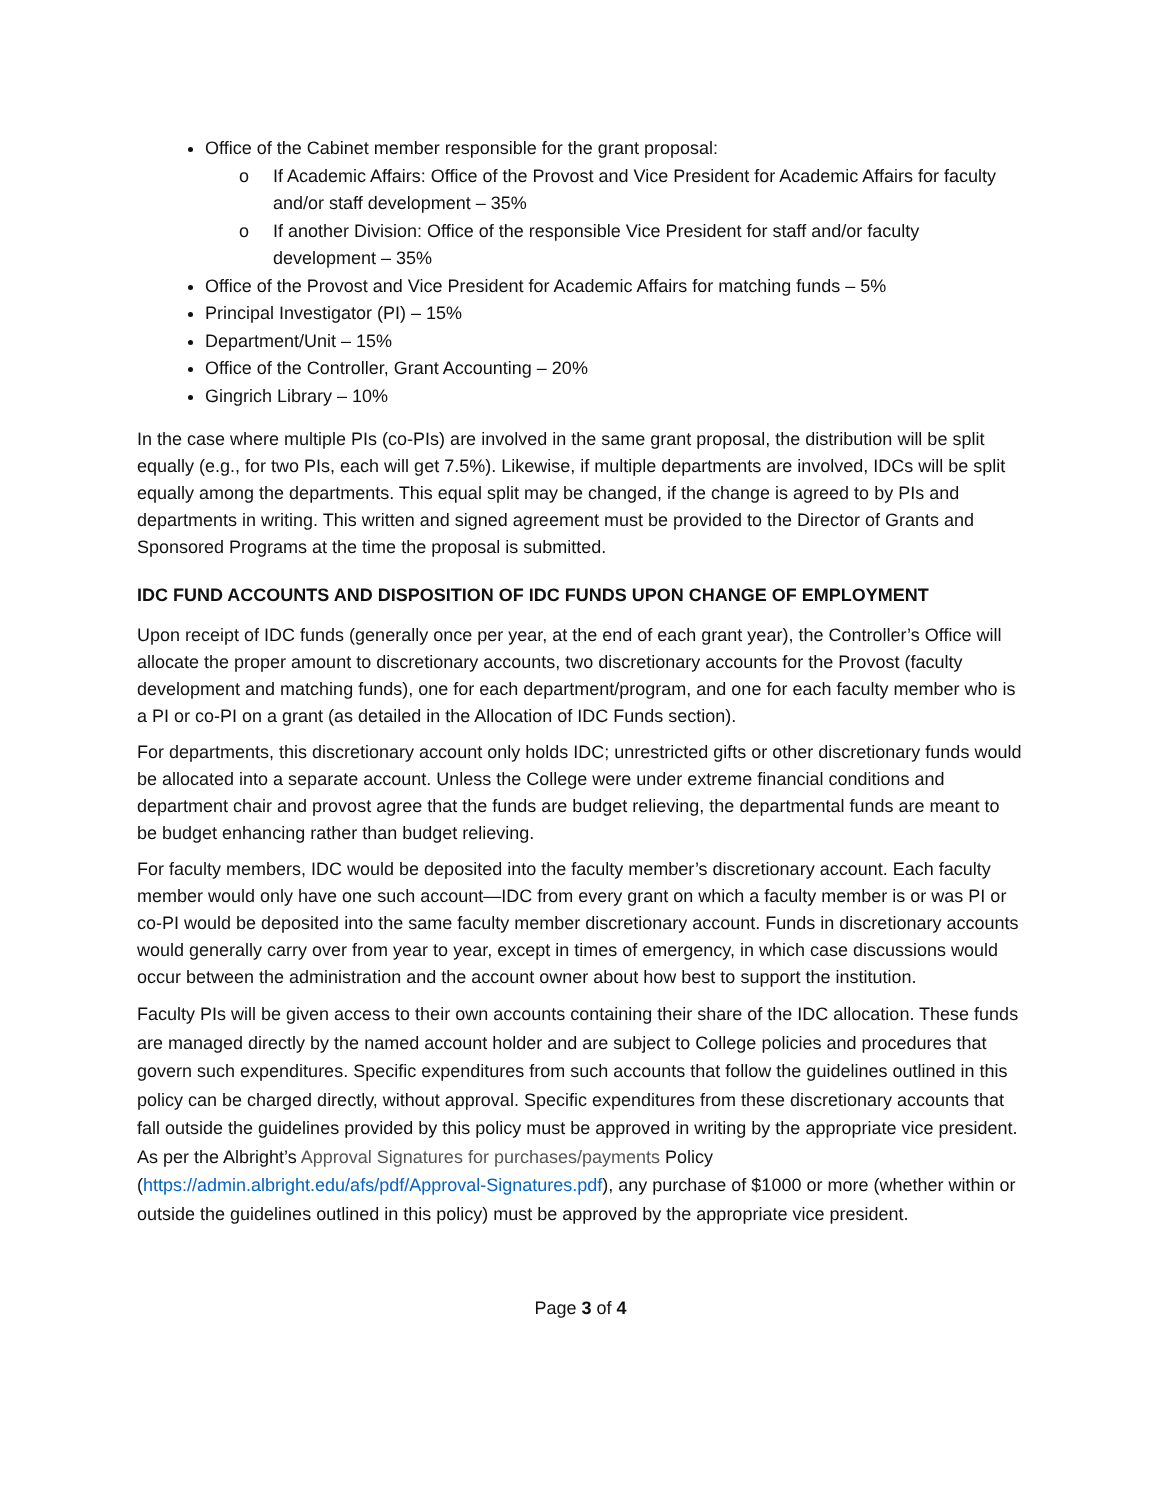Office of the Cabinet member responsible for the grant proposal:
o If Academic Affairs: Office of the Provost and Vice President for Academic Affairs for faculty and/or staff development – 35%
o If another Division: Office of the responsible Vice President for staff and/or faculty development – 35%
Office of the Provost and Vice President for Academic Affairs for matching funds – 5%
Principal Investigator (PI) – 15%
Department/Unit – 15%
Office of the Controller, Grant Accounting – 20%
Gingrich Library – 10%
In the case where multiple PIs (co-PIs) are involved in the same grant proposal, the distribution will be split equally (e.g., for two PIs, each will get 7.5%). Likewise, if multiple departments are involved, IDCs will be split equally among the departments. This equal split may be changed, if the change is agreed to by PIs and departments in writing. This written and signed agreement must be provided to the Director of Grants and Sponsored Programs at the time the proposal is submitted.
IDC FUND ACCOUNTS AND DISPOSITION OF IDC FUNDS UPON CHANGE OF EMPLOYMENT
Upon receipt of IDC funds (generally once per year, at the end of each grant year), the Controller’s Office will allocate the proper amount to discretionary accounts, two discretionary accounts for the Provost (faculty development and matching funds), one for each department/program, and one for each faculty member who is a PI or co-PI on a grant (as detailed in the Allocation of IDC Funds section).
For departments, this discretionary account only holds IDC; unrestricted gifts or other discretionary funds would be allocated into a separate account. Unless the College were under extreme financial conditions and department chair and provost agree that the funds are budget relieving, the departmental funds are meant to be budget enhancing rather than budget relieving.
For faculty members, IDC would be deposited into the faculty member’s discretionary account. Each faculty member would only have one such account—IDC from every grant on which a faculty member is or was PI or co-PI would be deposited into the same faculty member discretionary account. Funds in discretionary accounts would generally carry over from year to year, except in times of emergency, in which case discussions would occur between the administration and the account owner about how best to support the institution.
Faculty PIs will be given access to their own accounts containing their share of the IDC allocation. These funds are managed directly by the named account holder and are subject to College policies and procedures that govern such expenditures. Specific expenditures from such accounts that follow the guidelines outlined in this policy can be charged directly, without approval. Specific expenditures from these discretionary accounts that fall outside the guidelines provided by this policy must be approved in writing by the appropriate vice president. As per the Albright’s Approval Signatures for purchases/payments Policy (https://admin.albright.edu/afs/pdf/Approval-Signatures.pdf), any purchase of $1000 or more (whether within or outside the guidelines outlined in this policy) must be approved by the appropriate vice president.
Page 3 of 4